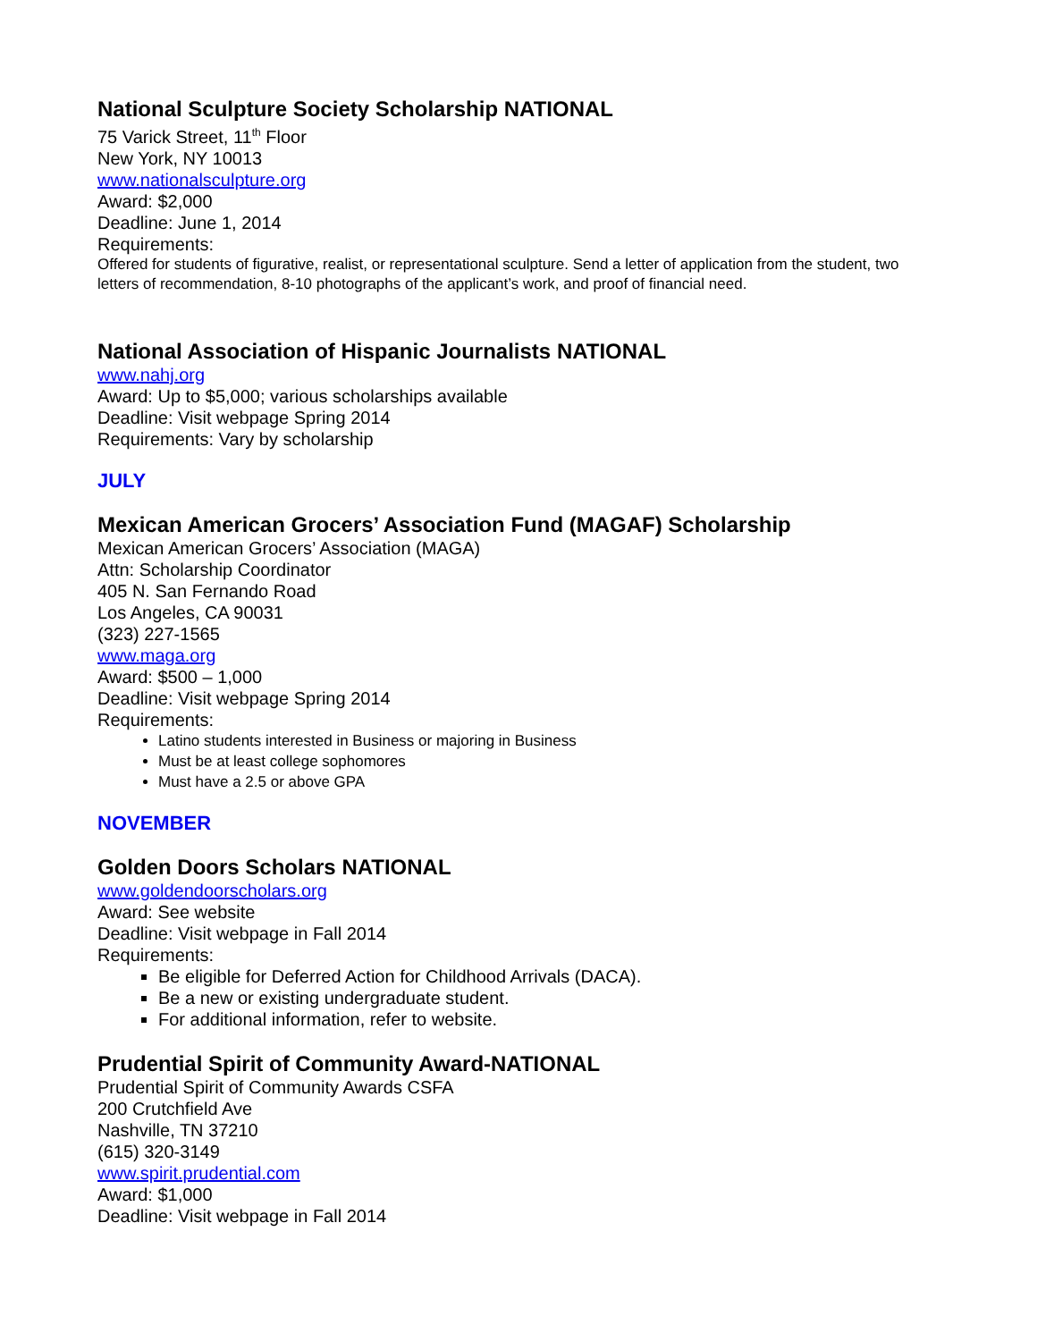National Sculpture Society Scholarship NATIONAL
75 Varick Street, 11<sup>th</sup> Floor
New York, NY 10013
www.nationalsculpture.org
Award: $2,000
Deadline: June 1, 2014
Requirements:
Offered for students of figurative, realist, or representational sculpture. Send a letter of application from the student, two letters of recommendation, 8-10 photographs of the applicant’s work, and proof of financial need.
National Association of Hispanic Journalists NATIONAL
www.nahj.org
Award: Up to $5,000; various scholarships available
Deadline: Visit webpage Spring 2014
Requirements: Vary by scholarship
JULY
Mexican American Grocers’ Association Fund (MAGAF) Scholarship
Mexican American Grocers’ Association (MAGA)
Attn: Scholarship Coordinator
405 N. San Fernando Road
Los Angeles, CA 90031
(323) 227-1565
www.maga.org
Award: $500 – 1,000
Deadline: Visit webpage Spring 2014
Requirements:
Latino students interested in Business or majoring in Business
Must be at least college sophomores
Must have a 2.5 or above GPA
NOVEMBER
Golden Doors Scholars NATIONAL
www.goldendoorscholars.org
Award: See website
Deadline: Visit webpage in Fall 2014
Requirements:
Be eligible for Deferred Action for Childhood Arrivals (DACA).
Be a new or existing undergraduate student.
For additional information, refer to website.
Prudential Spirit of Community Award-NATIONAL
Prudential Spirit of Community Awards CSFA
200 Crutchfield Ave
Nashville, TN 37210
(615) 320-3149
www.spirit.prudential.com
Award: $1,000
Deadline: Visit webpage in Fall 2014